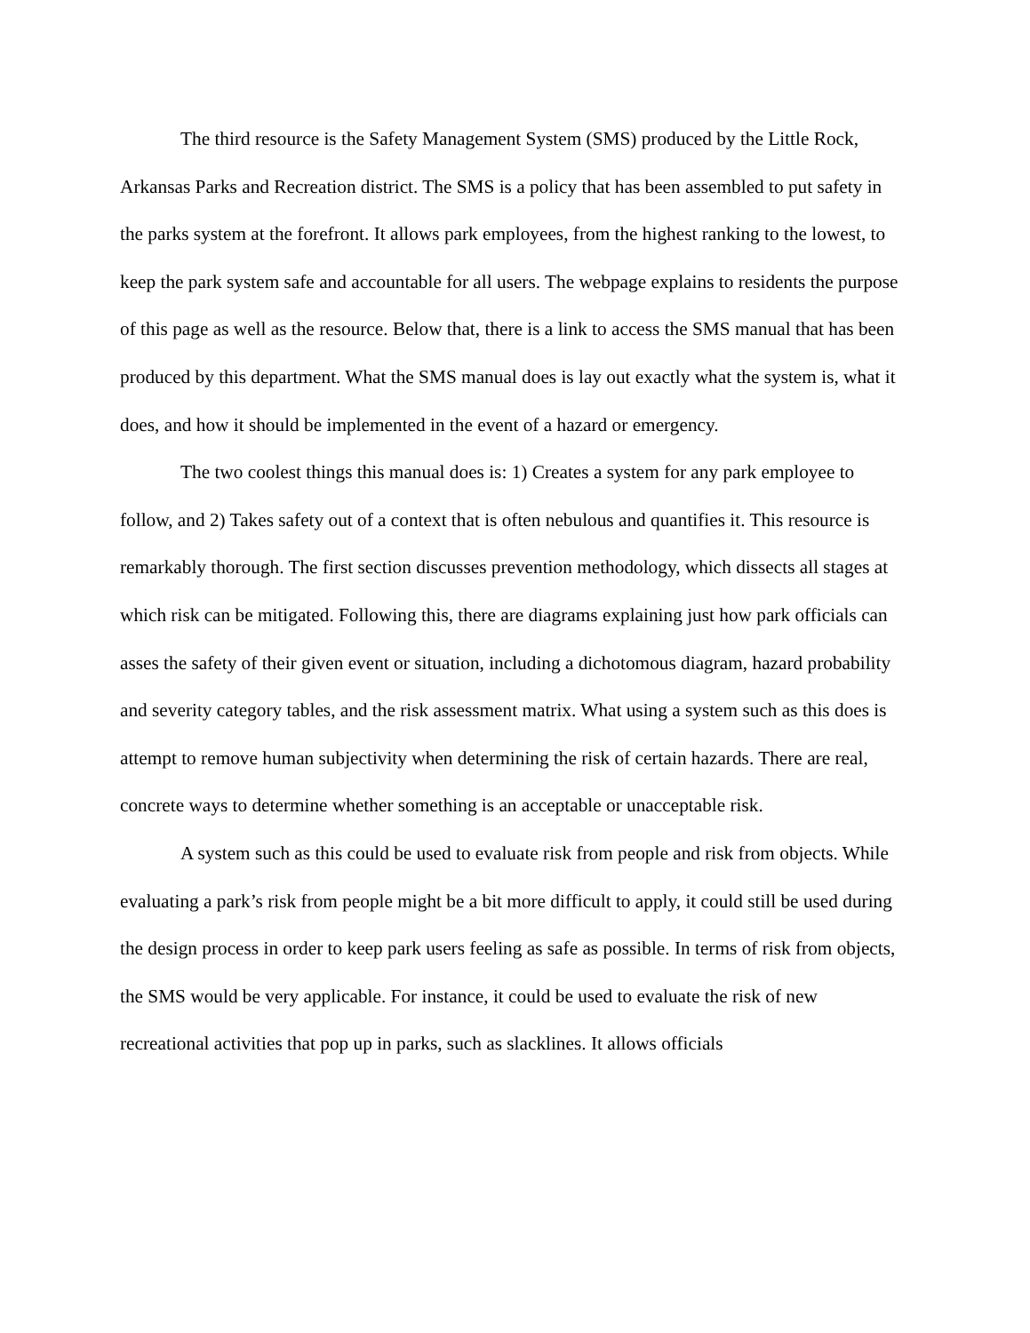The third resource is the Safety Management System (SMS) produced by the Little Rock, Arkansas Parks and Recreation district. The SMS is a policy that has been assembled to put safety in the parks system at the forefront. It allows park employees, from the highest ranking to the lowest, to keep the park system safe and accountable for all users. The webpage explains to residents the purpose of this page as well as the resource. Below that, there is a link to access the SMS manual that has been produced by this department. What the SMS manual does is lay out exactly what the system is, what it does, and how it should be implemented in the event of a hazard or emergency.
The two coolest things this manual does is: 1) Creates a system for any park employee to follow, and 2) Takes safety out of a context that is often nebulous and quantifies it. This resource is remarkably thorough. The first section discusses prevention methodology, which dissects all stages at which risk can be mitigated. Following this, there are diagrams explaining just how park officials can asses the safety of their given event or situation, including a dichotomous diagram, hazard probability and severity category tables, and the risk assessment matrix. What using a system such as this does is attempt to remove human subjectivity when determining the risk of certain hazards. There are real, concrete ways to determine whether something is an acceptable or unacceptable risk.
A system such as this could be used to evaluate risk from people and risk from objects. While evaluating a park’s risk from people might be a bit more difficult to apply, it could still be used during the design process in order to keep park users feeling as safe as possible. In terms of risk from objects, the SMS would be very applicable. For instance, it could be used to evaluate the risk of new recreational activities that pop up in parks, such as slacklines. It allows officials